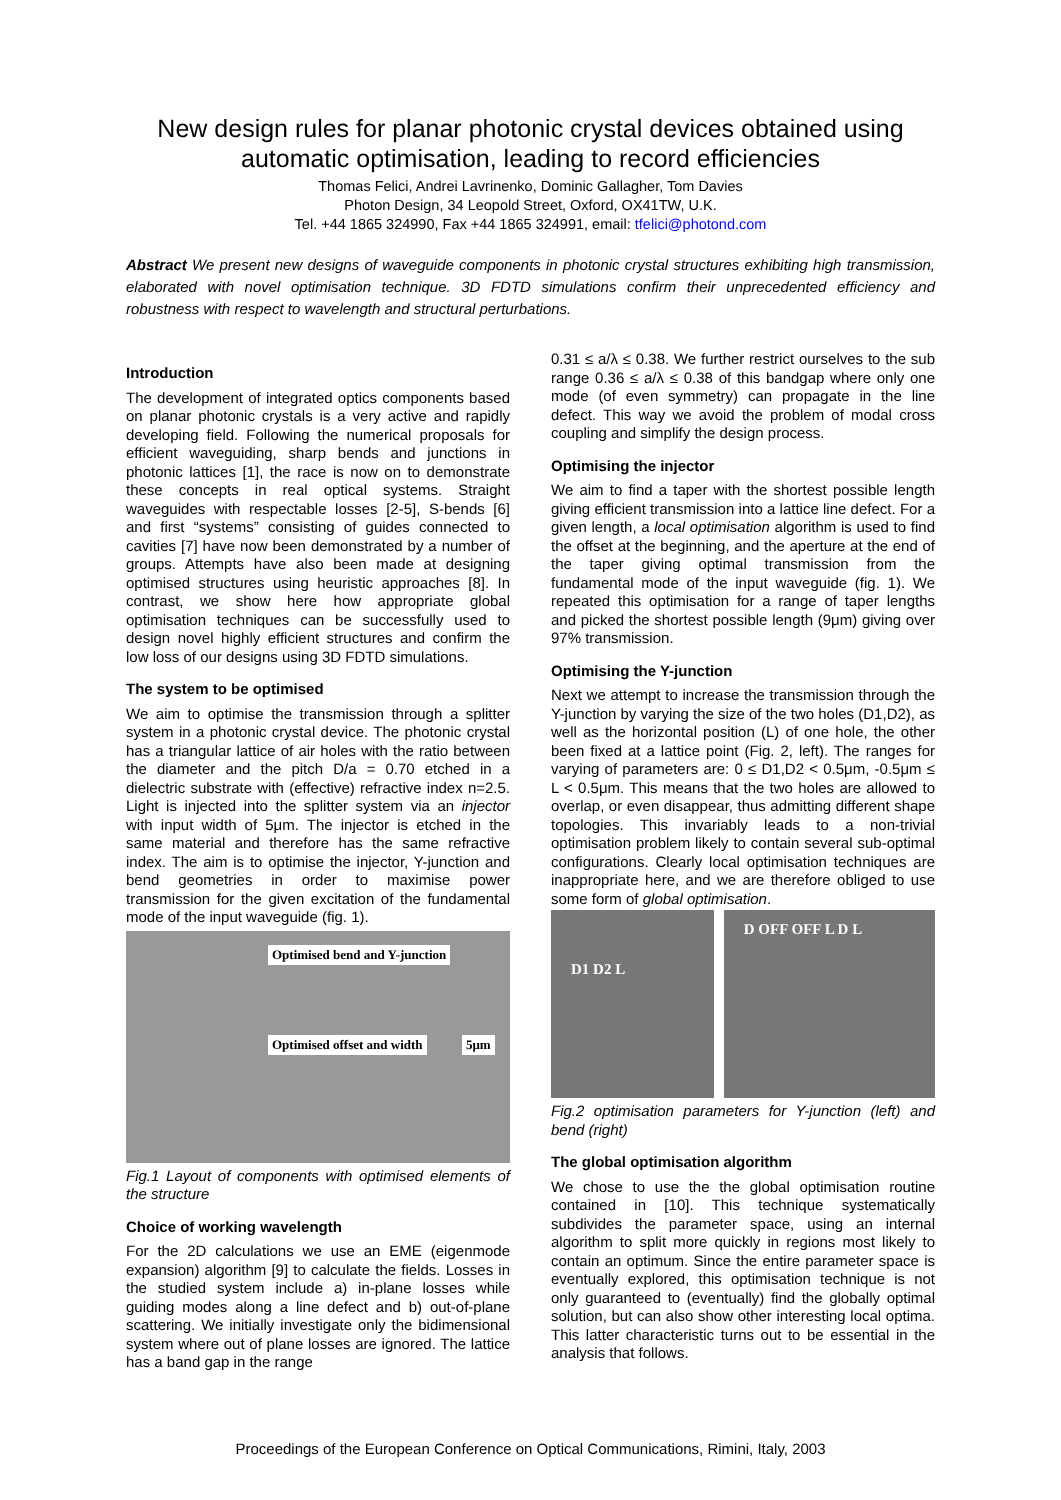New design rules for planar photonic crystal devices obtained using
automatic optimisation, leading to record efficiencies
Thomas Felici, Andrei Lavrinenko, Dominic Gallagher, Tom Davies
Photon Design, 34 Leopold Street, Oxford, OX41TW, U.K.
Tel. +44 1865 324990, Fax +44 1865 324991, email: tfelici@photond.com
Abstract We present new designs of waveguide components in photonic crystal structures exhibiting high transmission, elaborated with novel optimisation technique. 3D FDTD simulations confirm their unprecedented efficiency and robustness with respect to wavelength and structural perturbations.
Introduction
The development of integrated optics components based on planar photonic crystals is a very active and rapidly developing field. Following the numerical proposals for efficient waveguiding, sharp bends and junctions in photonic lattices [1], the race is now on to demonstrate these concepts in real optical systems. Straight waveguides with respectable losses [2-5], S-bends [6] and first “systems” consisting of guides connected to cavities [7] have now been demonstrated by a number of groups. Attempts have also been made at designing optimised structures using heuristic approaches [8]. In contrast, we show here how appropriate global optimisation techniques can be successfully used to design novel highly efficient structures and confirm the low loss of our designs using 3D FDTD simulations.
The system to be optimised
We aim to optimise the transmission through a splitter system in a photonic crystal device. The photonic crystal has a triangular lattice of air holes with the ratio between the diameter and the pitch D/a = 0.70 etched in a dielectric substrate with (effective) refractive index n=2.5. Light is injected into the splitter system via an injector with input width of 5μm. The injector is etched in the same material and therefore has the same refractive index. The aim is to optimise the injector, Y-junction and bend geometries in order to maximise power transmission for the given excitation of the fundamental mode of the input waveguide (fig. 1).
Optimised bend and Y-junction
Optimised offset and width 5μm
Fig.1 Layout of components with optimised elements of the structure
Choice of working wavelength
For the 2D calculations we use an EME (eigenmode expansion) algorithm [9] to calculate the fields. Losses in the studied system include a) in-plane losses while guiding modes along a line defect and b) out-of-plane scattering. We initially investigate only the bidimensional system where out of plane losses are ignored. The lattice has a band gap in the range
0.31 ≤ a/λ ≤ 0.38. We further restrict ourselves to the sub range 0.36 ≤ a/λ ≤ 0.38 of this bandgap where only one mode (of even symmetry) can propagate in the line defect. This way we avoid the problem of modal cross coupling and simplify the design process.
Optimising the injector
We aim to find a taper with the shortest possible length giving efficient transmission into a lattice line defect. For a given length, a local optimisation algorithm is used to find the offset at the beginning, and the aperture at the end of the taper giving optimal transmission from the fundamental mode of the input waveguide (fig. 1). We repeated this optimisation for a range of taper lengths and picked the shortest possible length (9μm) giving over 97% transmission.
Optimising the Y-junction
Next we attempt to increase the transmission through the Y-junction by varying the size of the two holes (D1,D2), as well as the horizontal position (L) of one hole, the other been fixed at a lattice point (Fig. 2, left). The ranges for varying of parameters are: 0 ≤ D1,D2 < 0.5μm, -0.5μm ≤ L < 0.5μm. This means that the two holes are allowed to overlap, or even disappear, thus admitting different shape topologies. This invariably leads to a non-trivial optimisation problem likely to contain several sub-optimal configurations. Clearly local optimisation techniques are inappropriate here, and we are therefore obliged to use some form of global optimisation.
D1 D2 L
D OFF OFF L D L
Fig.2 optimisation parameters for Y-junction (left) and bend (right)
The global optimisation algorithm
We chose to use the the global optimisation routine contained in [10]. This technique systematically subdivides the parameter space, using an internal algorithm to split more quickly in regions most likely to contain an optimum. Since the entire parameter space is eventually explored, this optimisation technique is not only guaranteed to (eventually) find the globally optimal solution, but can also show other interesting local optima. This latter characteristic turns out to be essential in the analysis that follows.
Proceedings of the European Conference on Optical Communications, Rimini, Italy, 2003